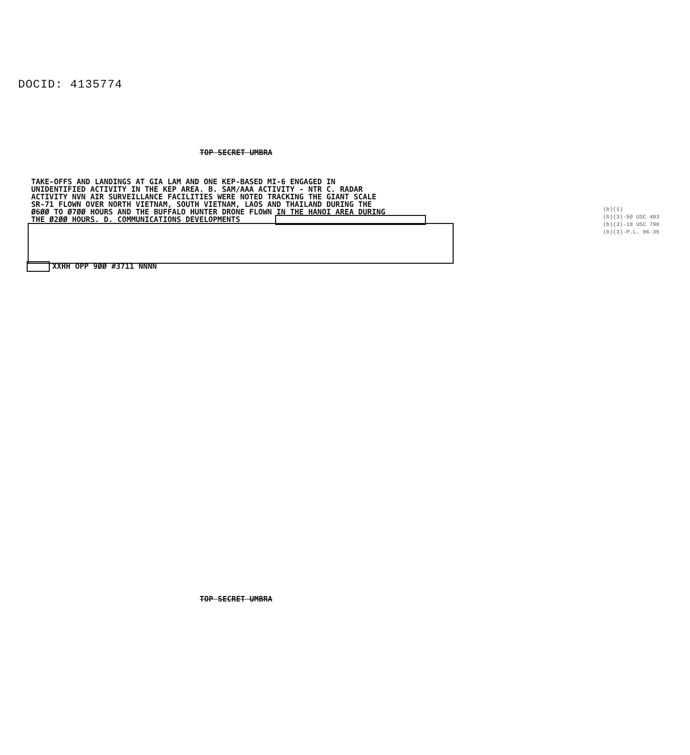DOCID: 4135774
TOP SECRET UMBRA
TAKE-OFFS AND LANDINGS AT GIA LAM AND ONE KEP-BASED MI-6 ENGAGED IN
UNIDENTIFIED ACTIVITY IN THE KEP AREA. B. SAM/AAA ACTIVITY - NTR C. RADAR
ACTIVITY NVN AIR SURVEILLANCE FACILITIES WERE NOTED TRACKING THE GIANT SCALE
SR-71 FLOWN OVER NORTH VIETNAM, SOUTH VIETNAM, LAOS AND THAILAND DURING THE
Ø6ØØ TO Ø7ØØ HOURS AND THE BUFFALO HUNTER DRONE FLOWN IN THE HANOI AREA DURING
THE Ø2ØØ HOURS. D. COMMUNICATIONS DEVELOPMENTS
XXHH OPP 9ØØ #3711 NNNN
(b)(1)
(b)(3)-50 USC 403
(b)(3)-18 USC 798
(b)(3)-P.L. 86-36
TOP SECRET UMBRA